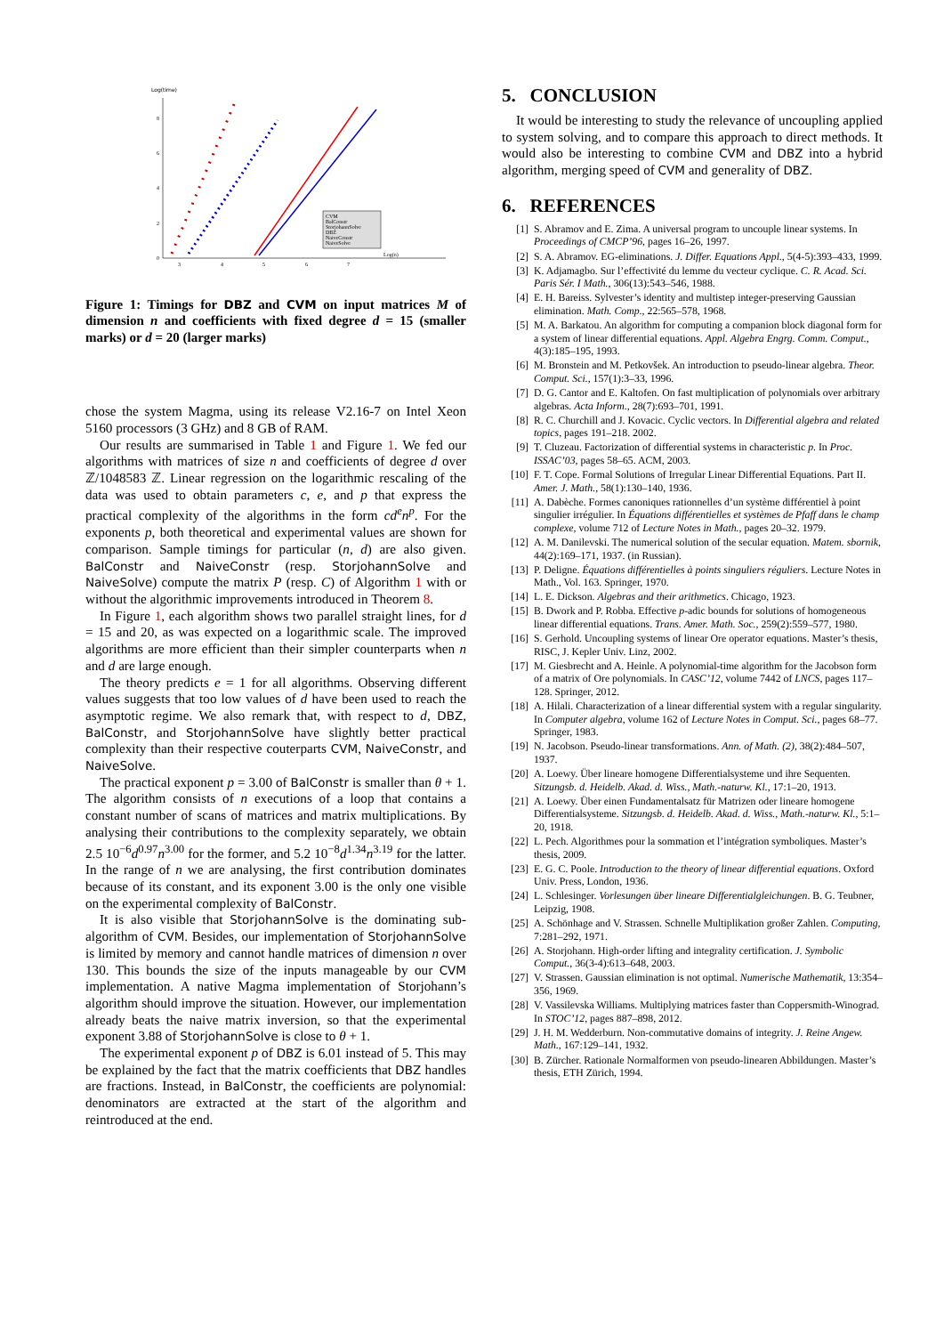Log(time)
0
2
4
6
8
3
4
5
6
7
Log(n)
CVM
BalConstr
StorjohannSolve
DBZ
NaiveConstr
NaiveSolve
Figure 1: Timings for DBZ and CVM on input matrices M of dimension n and coefficients with fixed degree d = 15 (smaller marks) or d = 20 (larger marks)
chose the system Magma, using its release V2.16-7 on Intel Xeon 5160 processors (3 GHz) and 8 GB of RAM.
Our results are summarised in Table 1 and Figure 1. We fed our algorithms with matrices of size n and coefficients of degree d over ℤ/1048583 ℤ. Linear regression on the logarithmic rescaling of the data was used to obtain parameters c, e, and p that express the practical complexity of the algorithms in the form cd<sup>e</sup>n<sup>p</sup>. For the exponents p, both theoretical and experimental values are shown for comparison. Sample timings for particular (n, d) are also given. BalConstr and NaiveConstr (resp. StorjohannSolve and NaiveSolve) compute the matrix P (resp. C) of Algorithm 1 with or without the algorithmic improvements introduced in Theorem 8.
In Figure 1, each algorithm shows two parallel straight lines, for d = 15 and 20, as was expected on a logarithmic scale. The improved algorithms are more efficient than their simpler counterparts when n and d are large enough.
The theory predicts e = 1 for all algorithms. Observing different values suggests that too low values of d have been used to reach the asymptotic regime. We also remark that, with respect to d, DBZ, BalConstr, and StorjohannSolve have slightly better practical complexity than their respective couterparts CVM, NaiveConstr, and NaiveSolve.
The practical exponent p = 3.00 of BalConstr is smaller than θ + 1. The algorithm consists of n executions of a loop that contains a constant number of scans of matrices and matrix multiplications. By analysing their contributions to the complexity separately, we obtain 2.5 10<sup>−6</sup>d<sup>0.97</sup>n<sup>3.00</sup> for the former, and 5.2 10<sup>−8</sup>d<sup>1.34</sup>n<sup>3.19</sup> for the latter. In the range of n we are analysing, the first contribution dominates because of its constant, and its exponent 3.00 is the only one visible on the experimental complexity of BalConstr.
It is also visible that StorjohannSolve is the dominating sub-algorithm of CVM. Besides, our implementation of StorjohannSolve is limited by memory and cannot handle matrices of dimension n over 130. This bounds the size of the inputs manageable by our CVM implementation. A native Magma implementation of Storjohann’s algorithm should improve the situation. However, our implementation already beats the naive matrix inversion, so that the experimental exponent 3.88 of StorjohannSolve is close to θ + 1.
The experimental exponent p of DBZ is 6.01 instead of 5. This may be explained by the fact that the matrix coefficients that DBZ handles are fractions. Instead, in BalConstr, the coefficients are polynomial: denominators are extracted at the start of the algorithm and reintroduced at the end.
5. CONCLUSION
It would be interesting to study the relevance of uncoupling applied to system solving, and to compare this approach to direct methods. It would also be interesting to combine CVM and DBZ into a hybrid algorithm, merging speed of CVM and generality of DBZ.
6. REFERENCES
[1] S. Abramov and E. Zima. A universal program to uncouple linear systems. In Proceedings of CMCP’96, pages 16–26, 1997.
[2] S. A. Abramov. EG-eliminations. J. Differ. Equations Appl., 5(4-5):393–433, 1999.
[3] K. Adjamagbo. Sur l’effectivité du lemme du vecteur cyclique. C. R. Acad. Sci. Paris Sér. I Math., 306(13):543–546, 1988.
[4] E. H. Bareiss. Sylvester’s identity and multistep integer-preserving Gaussian elimination. Math. Comp., 22:565–578, 1968.
[5] M. A. Barkatou. An algorithm for computing a companion block diagonal form for a system of linear differential equations. Appl. Algebra Engrg. Comm. Comput., 4(3):185–195, 1993.
[6] M. Bronstein and M. Petkovšek. An introduction to pseudo-linear algebra. Theor. Comput. Sci., 157(1):3–33, 1996.
[7] D. G. Cantor and E. Kaltofen. On fast multiplication of polynomials over arbitrary algebras. Acta Inform., 28(7):693–701, 1991.
[8] R. C. Churchill and J. Kovacic. Cyclic vectors. In Differential algebra and related topics, pages 191–218. 2002.
[9] T. Cluzeau. Factorization of differential systems in characteristic p. In Proc. ISSAC’03, pages 58–65. ACM, 2003.
[10] F. T. Cope. Formal Solutions of Irregular Linear Differential Equations. Part II. Amer. J. Math., 58(1):130–140, 1936.
[11] A. Dabèche. Formes canoniques rationnelles d’un système différentiel à point singulier irrégulier. In Équations différentielles et systèmes de Pfaff dans le champ complexe, volume 712 of Lecture Notes in Math., pages 20–32. 1979.
[12] A. M. Danilevski. The numerical solution of the secular equation. Matem. sbornik, 44(2):169–171, 1937. (in Russian).
[13] P. Deligne. Équations différentielles à points singuliers réguliers. Lecture Notes in Math., Vol. 163. Springer, 1970.
[14] L. E. Dickson. Algebras and their arithmetics. Chicago, 1923.
[15] B. Dwork and P. Robba. Effective p-adic bounds for solutions of homogeneous linear differential equations. Trans. Amer. Math. Soc., 259(2):559–577, 1980.
[16] S. Gerhold. Uncoupling systems of linear Ore operator equations. Master’s thesis, RISC, J. Kepler Univ. Linz, 2002.
[17] M. Giesbrecht and A. Heinle. A polynomial-time algorithm for the Jacobson form of a matrix of Ore polynomials. In CASC’12, volume 7442 of LNCS, pages 117–128. Springer, 2012.
[18] A. Hilali. Characterization of a linear differential system with a regular singularity. In Computer algebra, volume 162 of Lecture Notes in Comput. Sci., pages 68–77. Springer, 1983.
[19] N. Jacobson. Pseudo-linear transformations. Ann. of Math. (2), 38(2):484–507, 1937.
[20] A. Loewy. Über lineare homogene Differentialsysteme und ihre Sequenten. Sitzungsb. d. Heidelb. Akad. d. Wiss., Math.-naturw. Kl., 17:1–20, 1913.
[21] A. Loewy. Über einen Fundamentalsatz für Matrizen oder lineare homogene Differentialsysteme. Sitzungsb. d. Heidelb. Akad. d. Wiss., Math.-naturw. Kl., 5:1–20, 1918.
[22] L. Pech. Algorithmes pour la sommation et l’intégration symboliques. Master’s thesis, 2009.
[23] E. G. C. Poole. Introduction to the theory of linear differential equations. Oxford Univ. Press, London, 1936.
[24] L. Schlesinger. Vorlesungen über lineare Differentialgleichungen. B. G. Teubner, Leipzig, 1908.
[25] A. Schönhage and V. Strassen. Schnelle Multiplikation großer Zahlen. Computing, 7:281–292, 1971.
[26] A. Storjohann. High-order lifting and integrality certification. J. Symbolic Comput., 36(3-4):613–648, 2003.
[27] V. Strassen. Gaussian elimination is not optimal. Numerische Mathematik, 13:354–356, 1969.
[28] V. Vassilevska Williams. Multiplying matrices faster than Coppersmith-Winograd. In STOC’12, pages 887–898, 2012.
[29] J. H. M. Wedderburn. Non-commutative domains of integrity. J. Reine Angew. Math., 167:129–141, 1932.
[30] B. Zürcher. Rationale Normalformen von pseudo-linearen Abbildungen. Master’s thesis, ETH Zürich, 1994.